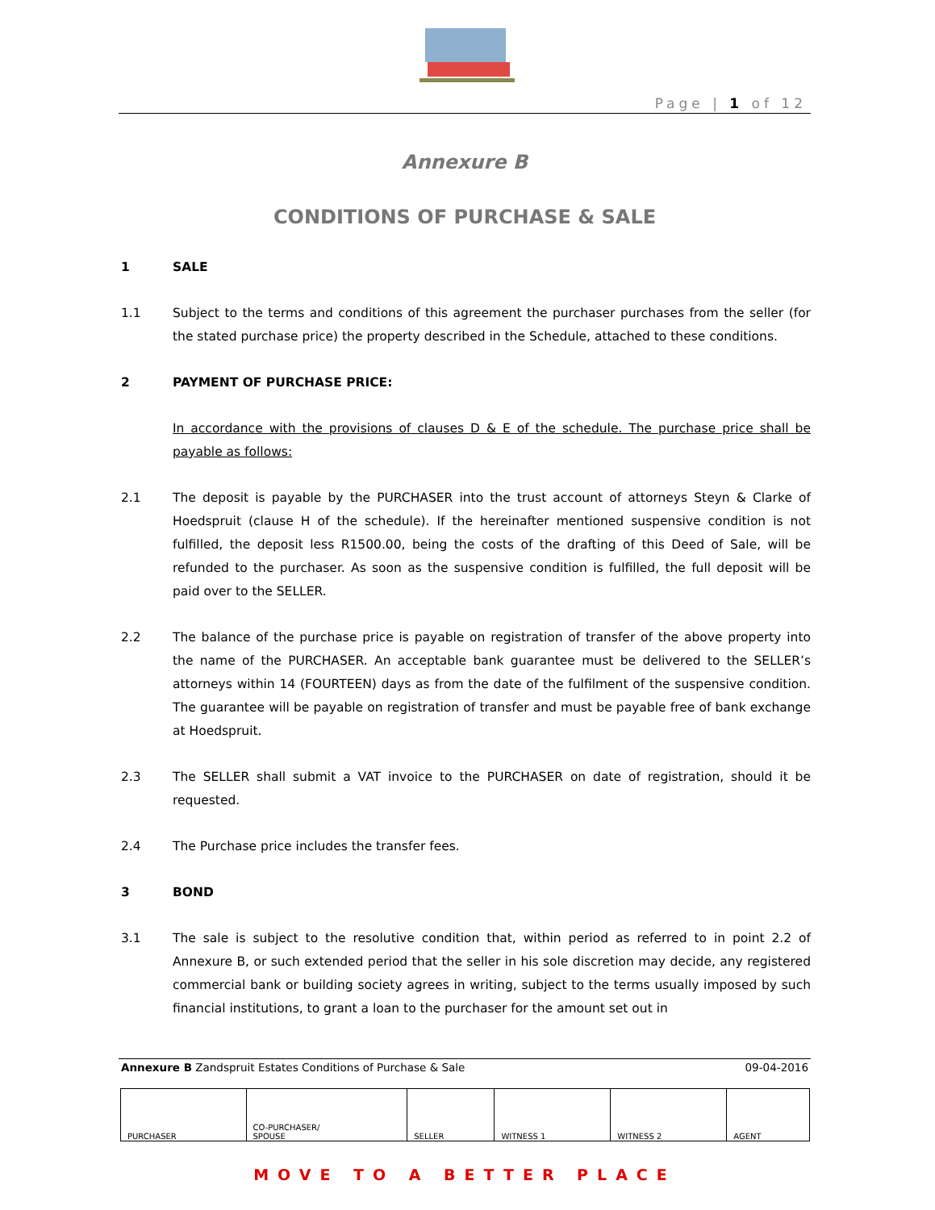Page | 1 of 12
Annexure B
CONDITIONS OF PURCHASE & SALE
1 SALE
1.1 Subject to the terms and conditions of this agreement the purchaser purchases from the seller (for the stated purchase price) the property described in the Schedule, attached to these conditions.
2 PAYMENT OF PURCHASE PRICE:
In accordance with the provisions of clauses D & E of the schedule. The purchase price shall be payable as follows:
2.1 The deposit is payable by the PURCHASER into the trust account of attorneys Steyn & Clarke of Hoedspruit (clause H of the schedule). If the hereinafter mentioned suspensive condition is not fulfilled, the deposit less R1500.00, being the costs of the drafting of this Deed of Sale, will be refunded to the purchaser. As soon as the suspensive condition is fulfilled, the full deposit will be paid over to the SELLER.
2.2 The balance of the purchase price is payable on registration of transfer of the above property into the name of the PURCHASER. An acceptable bank guarantee must be delivered to the SELLER’s attorneys within 14 (FOURTEEN) days as from the date of the fulfilment of the suspensive condition. The guarantee will be payable on registration of transfer and must be payable free of bank exchange at Hoedspruit.
2.3 The SELLER shall submit a VAT invoice to the PURCHASER on date of registration, should it be requested.
2.4 The Purchase price includes the transfer fees.
3 BOND
3.1 The sale is subject to the resolutive condition that, within period as referred to in point 2.2 of Annexure B, or such extended period that the seller in his sole discretion may decide, any registered commercial bank or building society agrees in writing, subject to the terms usually imposed by such financial institutions, to grant a loan to the purchaser for the amount set out in
Annexure B Zandspruit Estates Conditions of Purchase & Sale 09-04-2016
| PURCHASER | CO-PURCHASER/ SPOUSE | SELLER | WITNESS 1 | WITNESS 2 | AGENT |
MOVE TO A BETTER PLACE